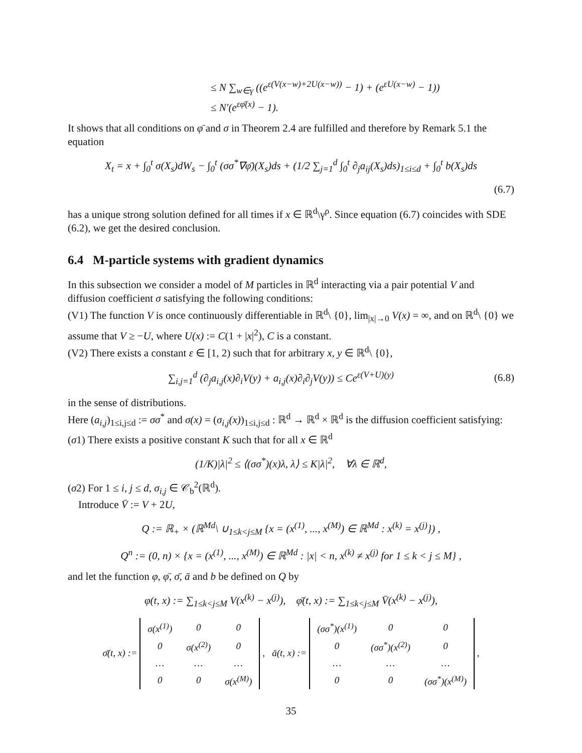≤ N ∑<sub>w∈γ</sub> ((e<sup>ε(V(x−w)+2U(x−w))</sup> − 1) + (e<sup>εU(x−w)</sup> − 1))
≤ N′(e<sup>εφ̄(x)</sup> − 1).
It shows that all conditions on φ̄ and σ in Theorem 2.4 are fulfilled and therefore by Remark 5.1 the equation
X<sub>t</sub> = x + ∫<sub>0</sub><sup>t</sup> σ(X<sub>s</sub>)dW<sub>s</sub> − ∫<sub>0</sub><sup>t</sup> (σσ<sup>*</sup>∇φ̄)(X<sub>s</sub>)ds + (1/2 ∑<sub>j=1</sub><sup>d</sup> ∫<sub>0</sub><sup>t</sup> ∂<sub>j</sub>a<sub>ij</sub>(X<sub>s</sub>)ds)<sub>1≤i≤d</sub> + ∫<sub>0</sub><sup>t</sup> b(X<sub>s</sub>)ds
(6.7)
has a unique strong solution defined for all times if x ∈ ℝ<sup>d</sup>\γ<sup>ρ</sup>. Since equation (6.7) coincides with SDE (6.2), we get the desired conclusion.
6.4 M-particle systems with gradient dynamics
In this subsection we consider a model of M particles in ℝ<sup>d</sup> interacting via a pair potential V and diffusion coefficient σ satisfying the following conditions:
(V1) The function V is once continuously differentiable in ℝ<sup>d</sup>\ {0}, lim<sub>|x|→0</sub> V(x) = ∞, and on ℝ<sup>d</sup>\ {0} we assume that V ≥ −U, where U(x) := C(1 + |x|<sup>2</sup>), C is a constant.
(V2) There exists a constant ε ∈ [1, 2) such that for arbitrary x, y ∈ ℝ<sup>d</sup>\ {0},
∑<sub>i,j=1</sub><sup>d</sup> (∂<sub>j</sub>a<sub>i,j</sub>(x)∂<sub>i</sub>V(y) + a<sub>i,j</sub>(x)∂<sub>i</sub>∂<sub>j</sub>V(y)) ≤ Ce<sup>ε(V+U)(y)</sup> (6.8)
in the sense of distributions.
Here (a<sub>i,j</sub>)<sub>1≤i,j≤d</sub> := σσ<sup>*</sup> and σ(x) = (σ<sub>i,j</sub>(x))<sub>1≤i,j≤d</sub> : ℝ<sup>d</sup> → ℝ<sup>d</sup> × ℝ<sup>d</sup> is the diffusion coefficient satisfying:
(σ1) There exists a positive constant K such that for all x ∈ ℝ<sup>d</sup>
(1/K)|λ|<sup>2</sup> ≤ ⟨(σσ<sup>*</sup>)(x)λ, λ⟩ ≤ K|λ|<sup>2</sup>, ∀λ ∈ ℝ<sup>d</sup>,
(σ2) For 1 ≤ i, j ≤ d, σ<sub>i,j</sub> ∈ 𝒞<sub>b</sub><sup>2</sup>(ℝ<sup>d</sup>).
Introduce V̄ := V + 2U,
Q := ℝ<sub>+</sub> × (ℝ<sup>Md</sup>\ ∪<sub>1≤k<j≤M</sub> {x = (x<sup>(1)</sup>, ..., x<sup>(M)</sup>) ∈ ℝ<sup>Md</sup> : x<sup>(k)</sup> = x<sup>(j)</sup>}) ,
Q<sup>n</sup> := (0, n) × {x = (x<sup>(1)</sup>, ..., x<sup>(M)</sup>) ∈ ℝ<sup>Md</sup> : |x| < n, x<sup>(k)</sup> ≠ x<sup>(j)</sup> for 1 ≤ k < j ≤ M} ,
and let the function φ, φ̄, σ̄, ā and b be defined on Q by
φ(t, x) := ∑<sub>1≤k<j≤M</sub> V(x<sup>(k)</sup> − x<sup>(j)</sup>), φ̄(t, x) := ∑<sub>1≤k<j≤M</sub> V̄(x<sup>(k)</sup> − x<sup>(j)</sup>),
σ̄(t, x) :=
| σ(x<sup>(1)</sup>) | 0 | 0 |
| 0 | σ(x<sup>(2)</sup>) | 0 |
| … | … | … |
| 0 | 0 | σ(x<sup>(M)</sup>) |
, ā(t, x) :=
| (σσ<sup>*</sup>)(x<sup>(1)</sup>) | 0 | 0 |
| 0 | (σσ<sup>*</sup>)(x<sup>(2)</sup>) | 0 |
| … | … | … |
| 0 | 0 | (σσ<sup>*</sup>)(x<sup>(M)</sup>) |
,
35